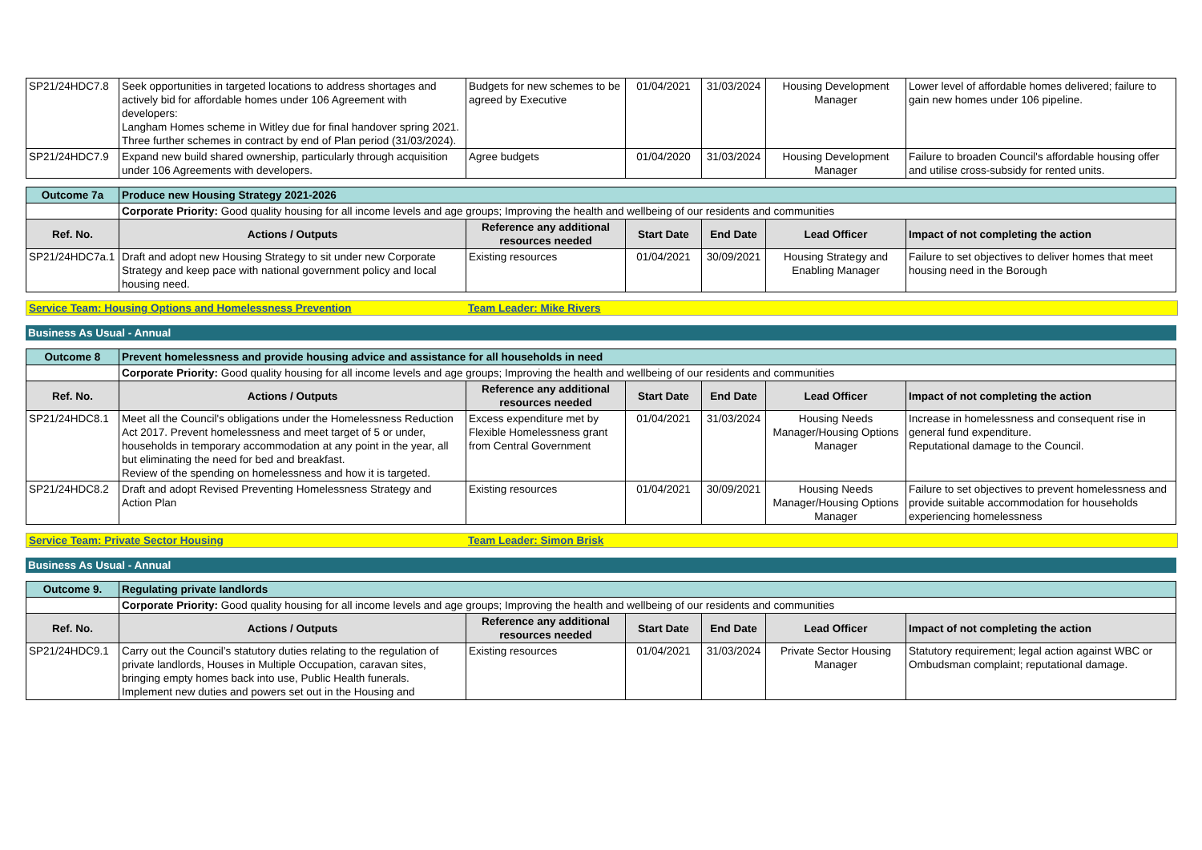| SP21/24HDC7.8 | Seek opportunities in targeted locations to address shortages and actively bid for affordable homes under 106 Agreement with developers: Langham Homes scheme in Witley due for final handover spring 2021. Three further schemes in contract by end of Plan period (31/03/2024). | Budgets for new schemes to be agreed by Executive | 01/04/2021 | 31/03/2024 | Housing Development Manager | Lower level of affordable homes delivered; failure to gain new homes under 106 pipeline. |
| SP21/24HDC7.9 | Expand new build shared ownership, particularly through acquisition under 106 Agreements with developers. | Agree budgets | 01/04/2020 | 31/03/2024 | Housing Development Manager | Failure to broaden Council's affordable housing offer and utilise cross-subsidy for rented units. |
| Outcome 7a | Produce new Housing Strategy 2021-2026 | | | | | |
| | Corporate Priority: Good quality housing for all income levels and age groups; Improving the health and wellbeing of our residents and communities | | | | | |
| Ref. No. | Actions / Outputs | Reference any additional resources needed | Start Date | End Date | Lead Officer | Impact of not completing the action |
| SP21/24HDC7a.1 | Draft and adopt new Housing Strategy to sit under new Corporate Strategy and keep pace with national government policy and local housing need. | Existing resources | 01/04/2021 | 30/09/2021 | Housing Strategy and Enabling Manager | Failure to set objectives to deliver homes that meet housing need in the Borough |
Service Team: Housing Options and Homelessness Prevention Team Leader: Mike Rivers
Business As Usual - Annual
| Outcome 8 | Prevent homelessness and provide housing advice and assistance for all households in need | | | | | |
| | Corporate Priority: Good quality housing for all income levels and age groups; Improving the health and wellbeing of our residents and communities | | | | | |
| Ref. No. | Actions / Outputs | Reference any additional resources needed | Start Date | End Date | Lead Officer | Impact of not completing the action |
| SP21/24HDC8.1 | Meet all the Council's obligations under the Homelessness Reduction Act 2017. Prevent homelessness and meet target of 5 or under, households in temporary accommodation at any point in the year, all but eliminating the need for bed and breakfast. Review of the spending on homelessness and how it is targeted. | Excess expenditure met by Flexible Homelessness grant from Central Government | 01/04/2021 | 31/03/2024 | Housing Needs Manager/Housing Options Manager | Increase in homelessness and consequent rise in general fund expenditure. Reputational damage to the Council. |
| SP21/24HDC8.2 | Draft and adopt Revised Preventing Homelessness Strategy and Action Plan | Existing resources | 01/04/2021 | 30/09/2021 | Housing Needs Manager/Housing Options Manager | Failure to set objectives to prevent homelessness and provide suitable accommodation for households experiencing homelessness |
Service Team: Private Sector Housing Team Leader: Simon Brisk
Business As Usual - Annual
| Outcome 9. | Regulating private landlords | | | | | |
| | Corporate Priority: Good quality housing for all income levels and age groups; Improving the health and wellbeing of our residents and communities | | | | | |
| Ref. No. | Actions / Outputs | Reference any additional resources needed | Start Date | End Date | Lead Officer | Impact of not completing the action |
| SP21/24HDC9.1 | Carry out the Council’s statutory duties relating to the regulation of private landlords, Houses in Multiple Occupation, caravan sites, bringing empty homes back into use, Public Health funerals. Implement new duties and powers set out in the Housing and | Existing resources | 01/04/2021 | 31/03/2024 | Private Sector Housing Manager | Statutory requirement; legal action against WBC or Ombudsman complaint; reputational damage. |